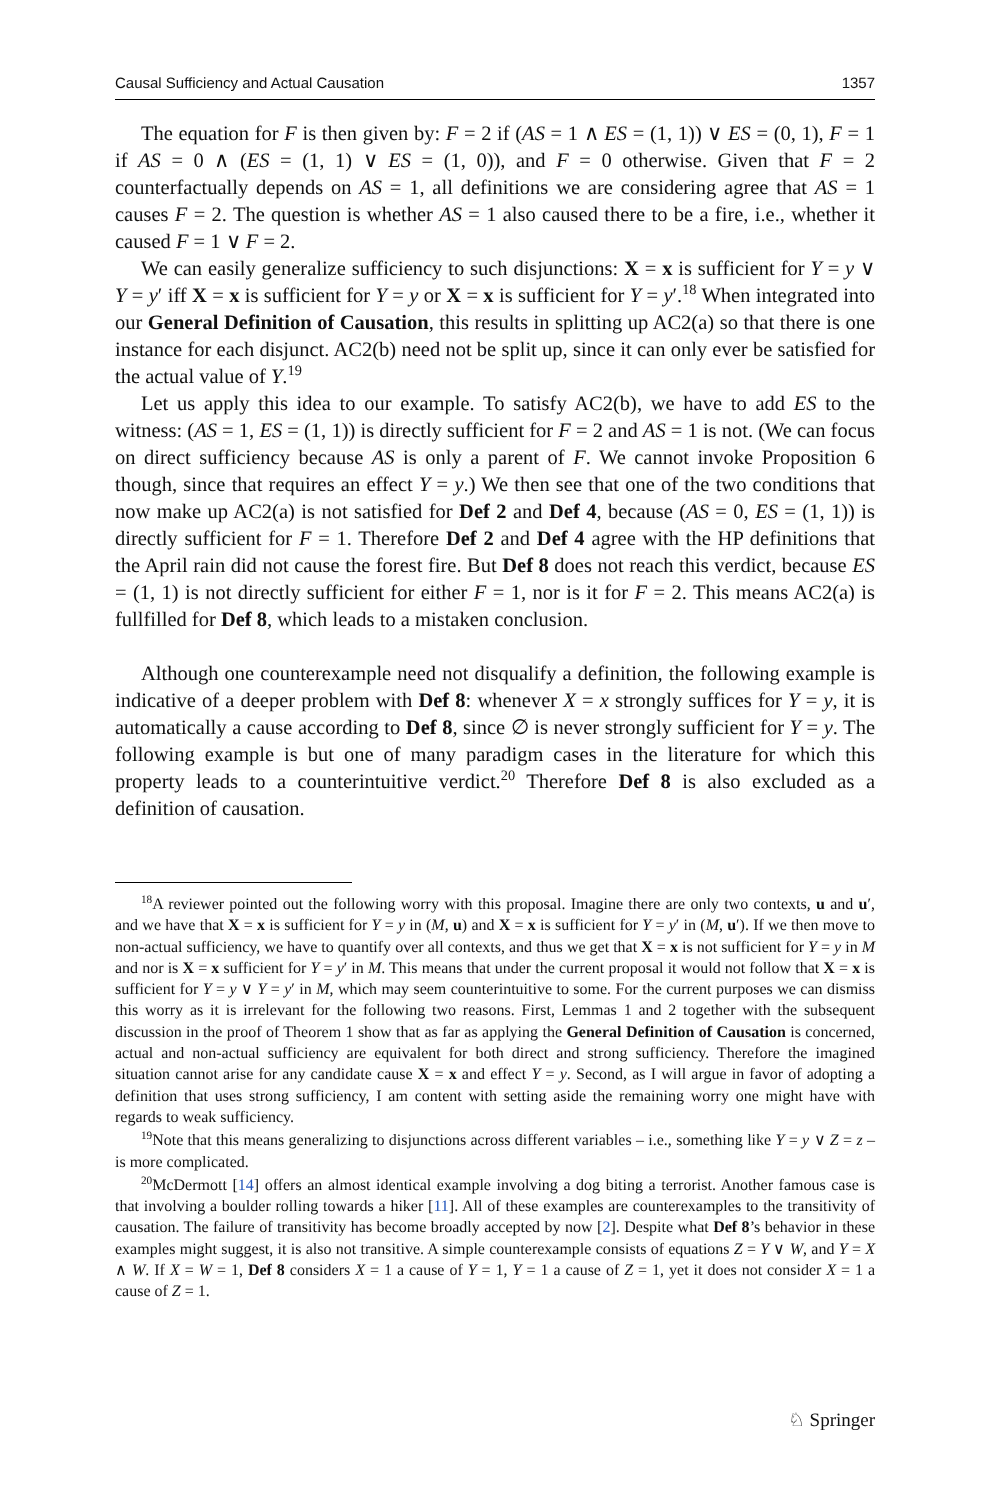Causal Sufficiency and Actual Causation 1357
The equation for F is then given by: F = 2 if (AS = 1 ∧ ES = (1, 1)) ∨ ES = (0, 1), F = 1 if AS = 0 ∧ (ES = (1, 1) ∨ ES = (1, 0)), and F = 0 otherwise. Given that F = 2 counterfactually depends on AS = 1, all definitions we are considering agree that AS = 1 causes F = 2. The question is whether AS = 1 also caused there to be a fire, i.e., whether it caused F = 1 ∨ F = 2.
We can easily generalize sufficiency to such disjunctions: X = x is sufficient for Y = y ∨ Y = y′ iff X = x is sufficient for Y = y or X = x is sufficient for Y = y′.<sup>18</sup> When integrated into our General Definition of Causation, this results in splitting up AC2(a) so that there is one instance for each disjunct. AC2(b) need not be split up, since it can only ever be satisfied for the actual value of Y.<sup>19</sup>
Let us apply this idea to our example. To satisfy AC2(b), we have to add ES to the witness: (AS = 1, ES = (1, 1)) is directly sufficient for F = 2 and AS = 1 is not. (We can focus on direct sufficiency because AS is only a parent of F. We cannot invoke Proposition 6 though, since that requires an effect Y = y.) We then see that one of the two conditions that now make up AC2(a) is not satisfied for Def 2 and Def 4, because (AS = 0, ES = (1, 1)) is directly sufficient for F = 1. Therefore Def 2 and Def 4 agree with the HP definitions that the April rain did not cause the forest fire. But Def 8 does not reach this verdict, because ES = (1, 1) is not directly sufficient for either F = 1, nor is it for F = 2. This means AC2(a) is fullfilled for Def 8, which leads to a mistaken conclusion.
Although one counterexample need not disqualify a definition, the following example is indicative of a deeper problem with Def 8: whenever X = x strongly suffices for Y = y, it is automatically a cause according to Def 8, since ∅ is never strongly sufficient for Y = y. The following example is but one of many paradigm cases in the literature for which this property leads to a counterintuitive verdict.<sup>20</sup> Therefore Def 8 is also excluded as a definition of causation.
<sup>18</sup> A reviewer pointed out the following worry with this proposal. Imagine there are only two contexts, u and u′, and we have that X = x is sufficient for Y = y in (M, u) and X = x is sufficient for Y = y′ in (M, u′). If we then move to non-actual sufficiency, we have to quantify over all contexts, and thus we get that X = x is not sufficient for Y = y in M and nor is X = x sufficient for Y = y′ in M. This means that under the current proposal it would not follow that X = x is sufficient for Y = y ∨ Y = y′ in M, which may seem counterintuitive to some. For the current purposes we can dismiss this worry as it is irrelevant for the following two reasons. First, Lemmas 1 and 2 together with the subsequent discussion in the proof of Theorem 1 show that as far as applying the General Definition of Causation is concerned, actual and non-actual sufficiency are equivalent for both direct and strong sufficiency. Therefore the imagined situation cannot arise for any candidate cause X = x and effect Y = y. Second, as I will argue in favor of adopting a definition that uses strong sufficiency, I am content with setting aside the remaining worry one might have with regards to weak sufficiency.
<sup>19</sup> Note that this means generalizing to disjunctions across different variables – i.e., something like Y = y ∨ Z = z – is more complicated.
<sup>20</sup> McDermott [14] offers an almost identical example involving a dog biting a terrorist. Another famous case is that involving a boulder rolling towards a hiker [11]. All of these examples are counterexamples to the transitivity of causation. The failure of transitivity has become broadly accepted by now [2]. Despite what Def 8’s behavior in these examples might suggest, it is also not transitive. A simple counterexample consists of equations Z = Y ∨ W, and Y = X ∧ W. If X = W = 1, Def 8 considers X = 1 a cause of Y = 1, Y = 1 a cause of Z = 1, yet it does not consider X = 1 a cause of Z = 1.
♘ Springer